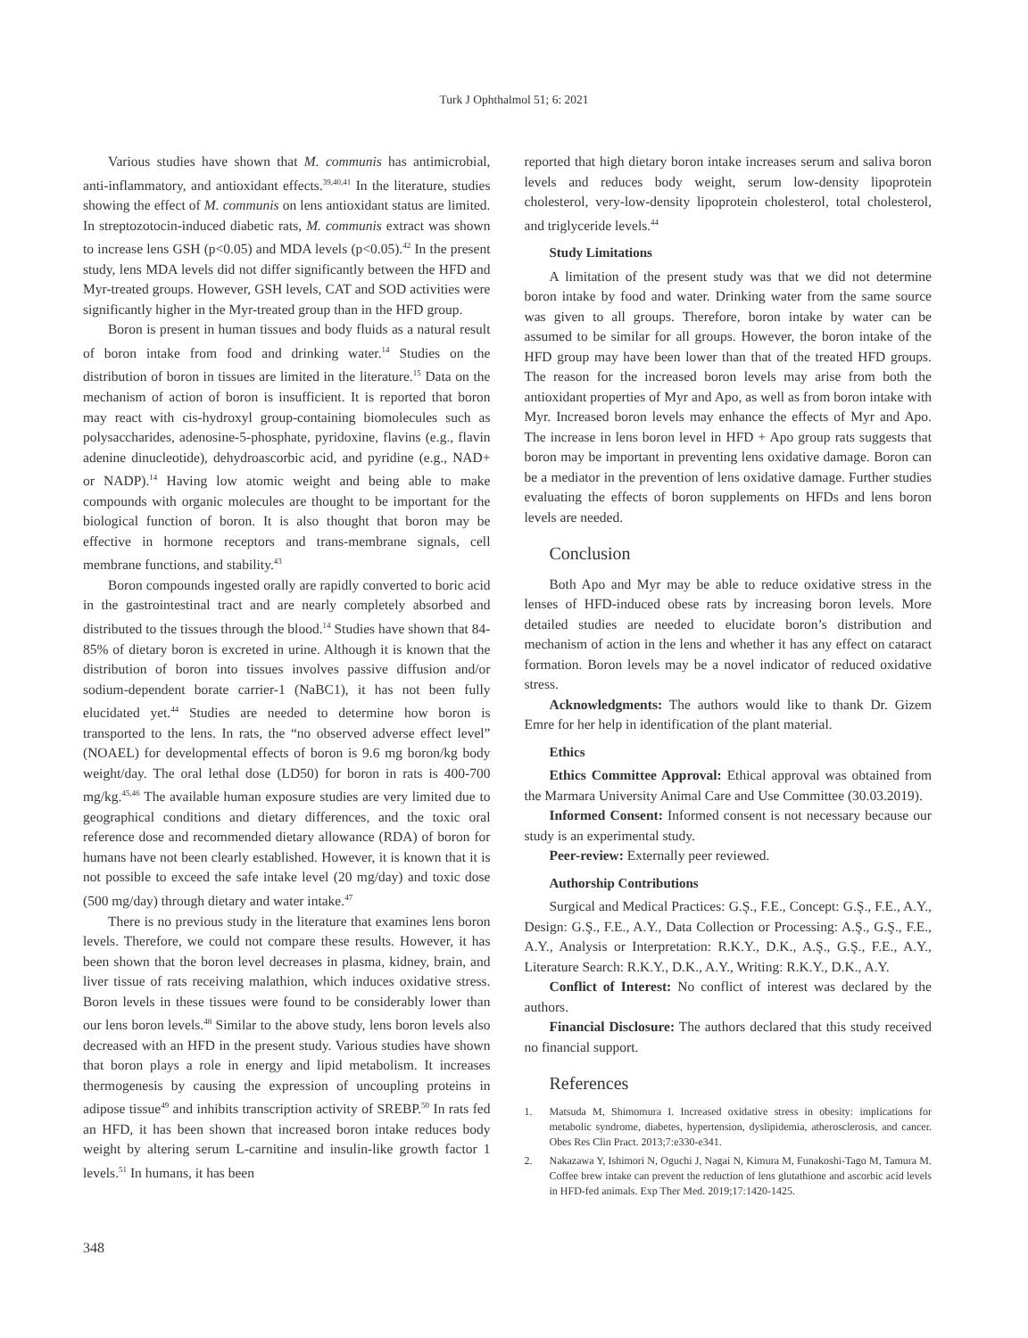Turk J Ophthalmol 51; 6: 2021
Various studies have shown that M. communis has antimicrobial, anti-inflammatory, and antioxidant effects.<sup>39,40,41</sup> In the literature, studies showing the effect of M. communis on lens antioxidant status are limited. In streptozotocin-induced diabetic rats, M. communis extract was shown to increase lens GSH (p<0.05) and MDA levels (p<0.05).<sup>42</sup> In the present study, lens MDA levels did not differ significantly between the HFD and Myr-treated groups. However, GSH levels, CAT and SOD activities were significantly higher in the Myr-treated group than in the HFD group.
Boron is present in human tissues and body fluids as a natural result of boron intake from food and drinking water.<sup>14</sup> Studies on the distribution of boron in tissues are limited in the literature.<sup>15</sup> Data on the mechanism of action of boron is insufficient. It is reported that boron may react with cis-hydroxyl group-containing biomolecules such as polysaccharides, adenosine-5-phosphate, pyridoxine, flavins (e.g., flavin adenine dinucleotide), dehydroascorbic acid, and pyridine (e.g., NAD+ or NADP).<sup>14</sup> Having low atomic weight and being able to make compounds with organic molecules are thought to be important for the biological function of boron. It is also thought that boron may be effective in hormone receptors and trans-membrane signals, cell membrane functions, and stability.<sup>43</sup>
Boron compounds ingested orally are rapidly converted to boric acid in the gastrointestinal tract and are nearly completely absorbed and distributed to the tissues through the blood.<sup>14</sup> Studies have shown that 84-85% of dietary boron is excreted in urine. Although it is known that the distribution of boron into tissues involves passive diffusion and/or sodium-dependent borate carrier-1 (NaBC1), it has not been fully elucidated yet.<sup>44</sup> Studies are needed to determine how boron is transported to the lens. In rats, the “no observed adverse effect level” (NOAEL) for developmental effects of boron is 9.6 mg boron/kg body weight/day. The oral lethal dose (LD50) for boron in rats is 400-700 mg/kg.<sup>45,46</sup> The available human exposure studies are very limited due to geographical conditions and dietary differences, and the toxic oral reference dose and recommended dietary allowance (RDA) of boron for humans have not been clearly established. However, it is known that it is not possible to exceed the safe intake level (20 mg/day) and toxic dose (500 mg/day) through dietary and water intake.<sup>47</sup>
There is no previous study in the literature that examines lens boron levels. Therefore, we could not compare these results. However, it has been shown that the boron level decreases in plasma, kidney, brain, and liver tissue of rats receiving malathion, which induces oxidative stress. Boron levels in these tissues were found to be considerably lower than our lens boron levels.<sup>48</sup> Similar to the above study, lens boron levels also decreased with an HFD in the present study. Various studies have shown that boron plays a role in energy and lipid metabolism. It increases thermogenesis by causing the expression of uncoupling proteins in adipose tissue<sup>49</sup> and inhibits transcription activity of SREBP.<sup>50</sup> In rats fed an HFD, it has been shown that increased boron intake reduces body weight by altering serum L-carnitine and insulin-like growth factor 1 levels.<sup>51</sup> In humans, it has been
reported that high dietary boron intake increases serum and saliva boron levels and reduces body weight, serum low-density lipoprotein cholesterol, very-low-density lipoprotein cholesterol, total cholesterol, and triglyceride levels.<sup>44</sup>
Study Limitations
A limitation of the present study was that we did not determine boron intake by food and water. Drinking water from the same source was given to all groups. Therefore, boron intake by water can be assumed to be similar for all groups. However, the boron intake of the HFD group may have been lower than that of the treated HFD groups. The reason for the increased boron levels may arise from both the antioxidant properties of Myr and Apo, as well as from boron intake with Myr. Increased boron levels may enhance the effects of Myr and Apo. The increase in lens boron level in HFD + Apo group rats suggests that boron may be important in preventing lens oxidative damage. Boron can be a mediator in the prevention of lens oxidative damage. Further studies evaluating the effects of boron supplements on HFDs and lens boron levels are needed.
Conclusion
Both Apo and Myr may be able to reduce oxidative stress in the lenses of HFD-induced obese rats by increasing boron levels. More detailed studies are needed to elucidate boron’s distribution and mechanism of action in the lens and whether it has any effect on cataract formation. Boron levels may be a novel indicator of reduced oxidative stress.
Acknowledgments: The authors would like to thank Dr. Gizem Emre for her help in identification of the plant material.
Ethics
Ethics Committee Approval: Ethical approval was obtained from the Marmara University Animal Care and Use Committee (30.03.2019).
Informed Consent: Informed consent is not necessary because our study is an experimental study.
Peer-review: Externally peer reviewed.
Authorship Contributions
Surgical and Medical Practices: G.Ş., F.E., Concept: G.Ş., F.E., A.Y., Design: G.Ş., F.E., A.Y., Data Collection or Processing: A.Ş., G.Ş., F.E., A.Y., Analysis or Interpretation: R.K.Y., D.K., A.Ş., G.Ş., F.E., A.Y., Literature Search: R.K.Y., D.K., A.Y., Writing: R.K.Y., D.K., A.Y.
Conflict of Interest: No conflict of interest was declared by the authors.
Financial Disclosure: The authors declared that this study received no financial support.
References
1. Matsuda M, Shimomura I. Increased oxidative stress in obesity: implications for metabolic syndrome, diabetes, hypertension, dyslipidemia, atherosclerosis, and cancer. Obes Res Clin Pract. 2013;7:e330-e341.
2. Nakazawa Y, Ishimori N, Oguchi J, Nagai N, Kimura M, Funakoshi-Tago M, Tamura M. Coffee brew intake can prevent the reduction of lens glutathione and ascorbic acid levels in HFD-fed animals. Exp Ther Med. 2019;17:1420-1425.
348